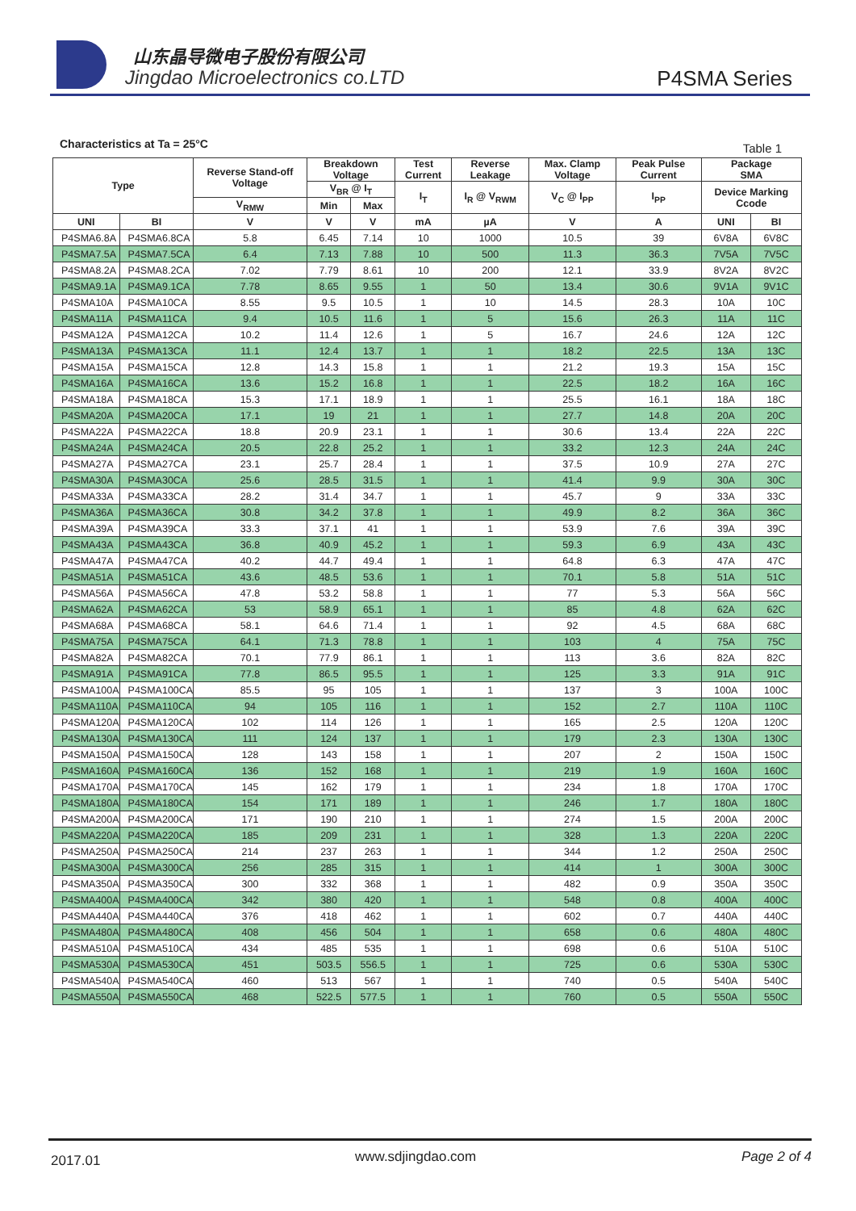山东晶导微电子股份有限公司
Jingdao Microelectronics co.LTD
P4SMA Series
Characteristics at Ta = 25°C Table 1
| Type | | Reverse Stand-off Voltage | Breakdown Voltage | | Test Current | Reverse Leakage | Max. Clamp Voltage | Peak Pulse Current | Package SMA | |
| --- | --- | --- | --- | --- | --- | --- | --- | --- | --- | --- |
| | | | V<sub>BR</sub> @ I<sub>T</sub> | | I<sub>T</sub> | I<sub>R</sub> @ V<sub>RWM</sub> | V<sub>C</sub> @ I<sub>PP</sub> | I<sub>PP</sub> | Device Marking Ccode | |
| | | V<sub>RMW</sub> | Min | Max | | | | | | |
| UNI | BI | V | V | V | mA | µA | V | A | UNI | BI |
| P4SMA6.8A | P4SMA6.8CA | 5.8 | 6.45 | 7.14 | 10 | 1000 | 10.5 | 39 | 6V8A | 6V8C |
| P4SMA7.5A | P4SMA7.5CA | 6.4 | 7.13 | 7.88 | 10 | 500 | 11.3 | 36.3 | 7V5A | 7V5C |
| P4SMA8.2A | P4SMA8.2CA | 7.02 | 7.79 | 8.61 | 10 | 200 | 12.1 | 33.9 | 8V2A | 8V2C |
| P4SMA9.1A | P4SMA9.1CA | 7.78 | 8.65 | 9.55 | 1 | 50 | 13.4 | 30.6 | 9V1A | 9V1C |
| P4SMA10A | P4SMA10CA | 8.55 | 9.5 | 10.5 | 1 | 10 | 14.5 | 28.3 | 10A | 10C |
| P4SMA11A | P4SMA11CA | 9.4 | 10.5 | 11.6 | 1 | 5 | 15.6 | 26.3 | 11A | 11C |
| P4SMA12A | P4SMA12CA | 10.2 | 11.4 | 12.6 | 1 | 5 | 16.7 | 24.6 | 12A | 12C |
| P4SMA13A | P4SMA13CA | 11.1 | 12.4 | 13.7 | 1 | 1 | 18.2 | 22.5 | 13A | 13C |
| P4SMA15A | P4SMA15CA | 12.8 | 14.3 | 15.8 | 1 | 1 | 21.2 | 19.3 | 15A | 15C |
| P4SMA16A | P4SMA16CA | 13.6 | 15.2 | 16.8 | 1 | 1 | 22.5 | 18.2 | 16A | 16C |
| P4SMA18A | P4SMA18CA | 15.3 | 17.1 | 18.9 | 1 | 1 | 25.5 | 16.1 | 18A | 18C |
| P4SMA20A | P4SMA20CA | 17.1 | 19 | 21 | 1 | 1 | 27.7 | 14.8 | 20A | 20C |
| P4SMA22A | P4SMA22CA | 18.8 | 20.9 | 23.1 | 1 | 1 | 30.6 | 13.4 | 22A | 22C |
| P4SMA24A | P4SMA24CA | 20.5 | 22.8 | 25.2 | 1 | 1 | 33.2 | 12.3 | 24A | 24C |
| P4SMA27A | P4SMA27CA | 23.1 | 25.7 | 28.4 | 1 | 1 | 37.5 | 10.9 | 27A | 27C |
| P4SMA30A | P4SMA30CA | 25.6 | 28.5 | 31.5 | 1 | 1 | 41.4 | 9.9 | 30A | 30C |
| P4SMA33A | P4SMA33CA | 28.2 | 31.4 | 34.7 | 1 | 1 | 45.7 | 9 | 33A | 33C |
| P4SMA36A | P4SMA36CA | 30.8 | 34.2 | 37.8 | 1 | 1 | 49.9 | 8.2 | 36A | 36C |
| P4SMA39A | P4SMA39CA | 33.3 | 37.1 | 41 | 1 | 1 | 53.9 | 7.6 | 39A | 39C |
| P4SMA43A | P4SMA43CA | 36.8 | 40.9 | 45.2 | 1 | 1 | 59.3 | 6.9 | 43A | 43C |
| P4SMA47A | P4SMA47CA | 40.2 | 44.7 | 49.4 | 1 | 1 | 64.8 | 6.3 | 47A | 47C |
| P4SMA51A | P4SMA51CA | 43.6 | 48.5 | 53.6 | 1 | 1 | 70.1 | 5.8 | 51A | 51C |
| P4SMA56A | P4SMA56CA | 47.8 | 53.2 | 58.8 | 1 | 1 | 77 | 5.3 | 56A | 56C |
| P4SMA62A | P4SMA62CA | 53 | 58.9 | 65.1 | 1 | 1 | 85 | 4.8 | 62A | 62C |
| P4SMA68A | P4SMA68CA | 58.1 | 64.6 | 71.4 | 1 | 1 | 92 | 4.5 | 68A | 68C |
| P4SMA75A | P4SMA75CA | 64.1 | 71.3 | 78.8 | 1 | 1 | 103 | 4 | 75A | 75C |
| P4SMA82A | P4SMA82CA | 70.1 | 77.9 | 86.1 | 1 | 1 | 113 | 3.6 | 82A | 82C |
| P4SMA91A | P4SMA91CA | 77.8 | 86.5 | 95.5 | 1 | 1 | 125 | 3.3 | 91A | 91C |
| P4SMA100A | P4SMA100CA | 85.5 | 95 | 105 | 1 | 1 | 137 | 3 | 100A | 100C |
| P4SMA110A | P4SMA110CA | 94 | 105 | 116 | 1 | 1 | 152 | 2.7 | 110A | 110C |
| P4SMA120A | P4SMA120CA | 102 | 114 | 126 | 1 | 1 | 165 | 2.5 | 120A | 120C |
| P4SMA130A | P4SMA130CA | 111 | 124 | 137 | 1 | 1 | 179 | 2.3 | 130A | 130C |
| P4SMA150A | P4SMA150CA | 128 | 143 | 158 | 1 | 1 | 207 | 2 | 150A | 150C |
| P4SMA160A | P4SMA160CA | 136 | 152 | 168 | 1 | 1 | 219 | 1.9 | 160A | 160C |
| P4SMA170A | P4SMA170CA | 145 | 162 | 179 | 1 | 1 | 234 | 1.8 | 170A | 170C |
| P4SMA180A | P4SMA180CA | 154 | 171 | 189 | 1 | 1 | 246 | 1.7 | 180A | 180C |
| P4SMA200A | P4SMA200CA | 171 | 190 | 210 | 1 | 1 | 274 | 1.5 | 200A | 200C |
| P4SMA220A | P4SMA220CA | 185 | 209 | 231 | 1 | 1 | 328 | 1.3 | 220A | 220C |
| P4SMA250A | P4SMA250CA | 214 | 237 | 263 | 1 | 1 | 344 | 1.2 | 250A | 250C |
| P4SMA300A | P4SMA300CA | 256 | 285 | 315 | 1 | 1 | 414 | 1 | 300A | 300C |
| P4SMA350A | P4SMA350CA | 300 | 332 | 368 | 1 | 1 | 482 | 0.9 | 350A | 350C |
| P4SMA400A | P4SMA400CA | 342 | 380 | 420 | 1 | 1 | 548 | 0.8 | 400A | 400C |
| P4SMA440A | P4SMA440CA | 376 | 418 | 462 | 1 | 1 | 602 | 0.7 | 440A | 440C |
| P4SMA480A | P4SMA480CA | 408 | 456 | 504 | 1 | 1 | 658 | 0.6 | 480A | 480C |
| P4SMA510A | P4SMA510CA | 434 | 485 | 535 | 1 | 1 | 698 | 0.6 | 510A | 510C |
| P4SMA530A | P4SMA530CA | 451 | 503.5 | 556.5 | 1 | 1 | 725 | 0.6 | 530A | 530C |
| P4SMA540A | P4SMA540CA | 460 | 513 | 567 | 1 | 1 | 740 | 0.5 | 540A | 540C |
| P4SMA550A | P4SMA550CA | 468 | 522.5 | 577.5 | 1 | 1 | 760 | 0.5 | 550A | 550C |
2017.01 www.sdjingdao.com Page 2 of 4